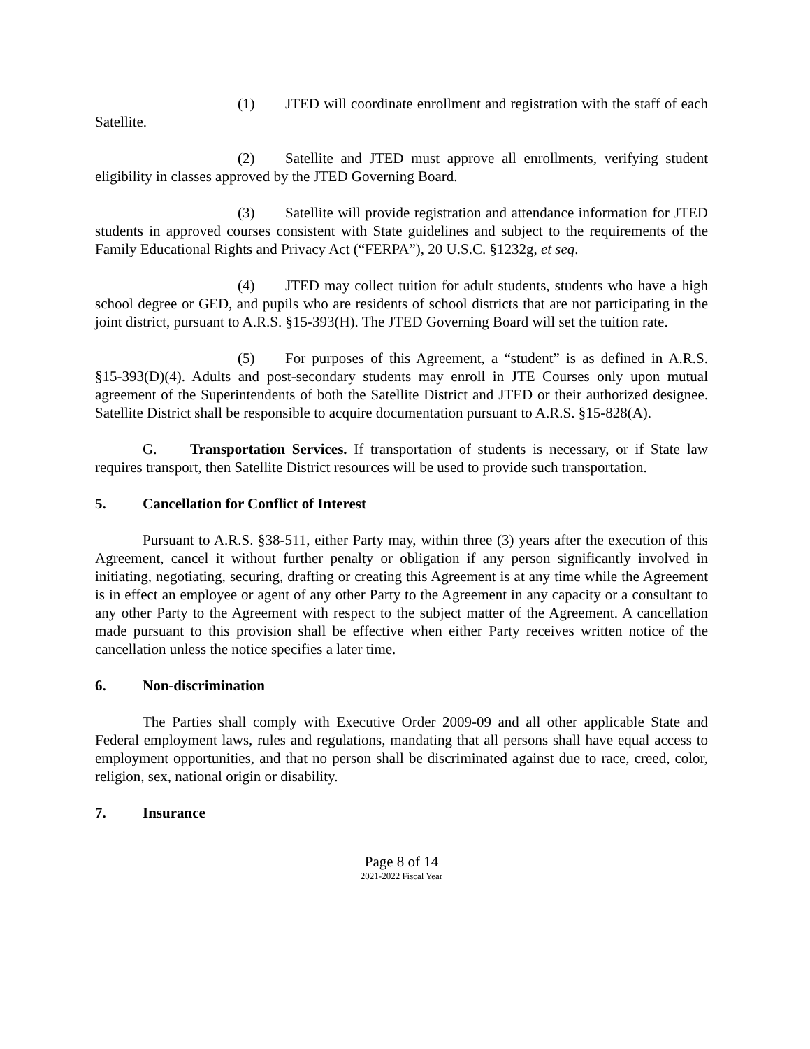(1) JTED will coordinate enrollment and registration with the staff of each Satellite.
(2) Satellite and JTED must approve all enrollments, verifying student eligibility in classes approved by the JTED Governing Board.
(3) Satellite will provide registration and attendance information for JTED students in approved courses consistent with State guidelines and subject to the requirements of the Family Educational Rights and Privacy Act (“FERPA”), 20 U.S.C. §1232g, et seq.
(4) JTED may collect tuition for adult students, students who have a high school degree or GED, and pupils who are residents of school districts that are not participating in the joint district, pursuant to A.R.S. §15-393(H). The JTED Governing Board will set the tuition rate.
(5) For purposes of this Agreement, a “student” is as defined in A.R.S. §15-393(D)(4). Adults and post-secondary students may enroll in JTE Courses only upon mutual agreement of the Superintendents of both the Satellite District and JTED or their authorized designee. Satellite District shall be responsible to acquire documentation pursuant to A.R.S. §15-828(A).
G. Transportation Services. If transportation of students is necessary, or if State law requires transport, then Satellite District resources will be used to provide such transportation.
5. Cancellation for Conflict of Interest
Pursuant to A.R.S. §38-511, either Party may, within three (3) years after the execution of this Agreement, cancel it without further penalty or obligation if any person significantly involved in initiating, negotiating, securing, drafting or creating this Agreement is at any time while the Agreement is in effect an employee or agent of any other Party to the Agreement in any capacity or a consultant to any other Party to the Agreement with respect to the subject matter of the Agreement. A cancellation made pursuant to this provision shall be effective when either Party receives written notice of the cancellation unless the notice specifies a later time.
6. Non-discrimination
The Parties shall comply with Executive Order 2009-09 and all other applicable State and Federal employment laws, rules and regulations, mandating that all persons shall have equal access to employment opportunities, and that no person shall be discriminated against due to race, creed, color, religion, sex, national origin or disability.
7. Insurance
Page 8 of 14
2021-2022 Fiscal Year